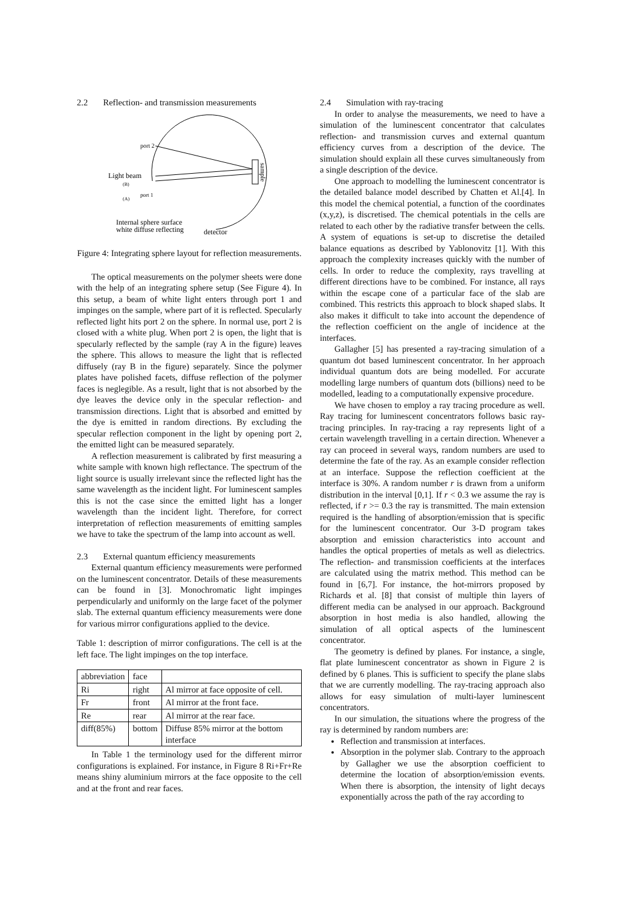2.2 Reflection- and transmission measurements
sample
port 2
Light beam
(B)
(A)
port 1
Internal sphere surface
white diffuse reflecting
detector
Figure 4: Integrating sphere layout for reflection measurements.
The optical measurements on the polymer sheets were done with the help of an integrating sphere setup (See Figure 4). In this setup, a beam of white light enters through port 1 and impinges on the sample, where part of it is reflected. Specularly reflected light hits port 2 on the sphere. In normal use, port 2 is closed with a white plug. When port 2 is open, the light that is specularly reflected by the sample (ray A in the figure) leaves the sphere. This allows to measure the light that is reflected diffusely (ray B in the figure) separately. Since the polymer plates have polished facets, diffuse reflection of the polymer faces is neglegible. As a result, light that is not absorbed by the dye leaves the device only in the specular reflection- and transmission directions. Light that is absorbed and emitted by the dye is emitted in random directions. By excluding the specular reflection component in the light by opening port 2, the emitted light can be measured separately.
A reflection measurement is calibrated by first measuring a white sample with known high reflectance. The spectrum of the light source is usually irrelevant since the reflected light has the same wavelength as the incident light. For luminescent samples this is not the case since the emitted light has a longer wavelength than the incident light. Therefore, for correct interpretation of reflection measurements of emitting samples we have to take the spectrum of the lamp into account as well.
2.3 External quantum efficiency measurements
External quantum efficiency measurements were performed on the luminescent concentrator. Details of these measurements can be found in [3]. Monochromatic light impinges perpendicularly and uniformly on the large facet of the polymer slab. The external quantum efficiency measurements were done for various mirror configurations applied to the device.
Table 1: description of mirror configurations. The cell is at the left face. The light impinges on the top interface.
| abbreviation | face | |
| --- | --- | --- |
| Ri | right | Al mirror at face opposite of cell. |
| Fr | front | Al mirror at the front face. |
| Re | rear | Al mirror at the rear face. |
| diff(85%) | bottom | Diffuse 85% mirror at the bottom interface |
In Table 1 the terminology used for the different mirror configurations is explained. For instance, in Figure 8 Ri+Fr+Re means shiny aluminium mirrors at the face opposite to the cell and at the front and rear faces.
2.4 Simulation with ray-tracing
In order to analyse the measurements, we need to have a simulation of the luminescent concentrator that calculates reflection- and transmission curves and external quantum efficiency curves from a description of the device. The simulation should explain all these curves simultaneously from a single description of the device.
One approach to modelling the luminescent concentrator is the detailed balance model described by Chatten et Al.[4]. In this model the chemical potential, a function of the coordinates (x,y,z), is discretised. The chemical potentials in the cells are related to each other by the radiative transfer between the cells. A system of equations is set-up to discretise the detailed balance equations as described by Yablonovitz [1]. With this approach the complexity increases quickly with the number of cells. In order to reduce the complexity, rays travelling at different directions have to be combined. For instance, all rays within the escape cone of a particular face of the slab are combined. This restricts this approach to block shaped slabs. It also makes it difficult to take into account the dependence of the reflection coefficient on the angle of incidence at the interfaces.
Gallagher [5] has presented a ray-tracing simulation of a quantum dot based luminescent concentrator. In her approach individual quantum dots are being modelled. For accurate modelling large numbers of quantum dots (billions) need to be modelled, leading to a computationally expensive procedure.
We have chosen to employ a ray tracing procedure as well. Ray tracing for luminescent concentrators follows basic ray-tracing principles. In ray-tracing a ray represents light of a certain wavelength travelling in a certain direction. Whenever a ray can proceed in several ways, random numbers are used to determine the fate of the ray. As an example consider reflection at an interface. Suppose the reflection coefficient at the interface is 30%. A random number r is drawn from a uniform distribution in the interval [0,1]. If r < 0.3 we assume the ray is reflected, if r >= 0.3 the ray is transmitted. The main extension required is the handling of absorption/emission that is specific for the luminescent concentrator. Our 3-D program takes absorption and emission characteristics into account and handles the optical properties of metals as well as dielectrics. The reflection- and transmission coefficients at the interfaces are calculated using the matrix method. This method can be found in [6,7]. For instance, the hot-mirrors proposed by Richards et al. [8] that consist of multiple thin layers of different media can be analysed in our approach. Background absorption in host media is also handled, allowing the simulation of all optical aspects of the luminescent concentrator.
The geometry is defined by planes. For instance, a single, flat plate luminescent concentrator as shown in Figure 2 is defined by 6 planes. This is sufficient to specify the plane slabs that we are currently modelling. The ray-tracing approach also allows for easy simulation of multi-layer luminescent concentrators.
In our simulation, the situations where the progress of the ray is determined by random numbers are:
Reflection and transmission at interfaces.
Absorption in the polymer slab. Contrary to the approach by Gallagher we use the absorption coefficient to determine the location of absorption/emission events. When there is absorption, the intensity of light decays exponentially across the path of the ray according to